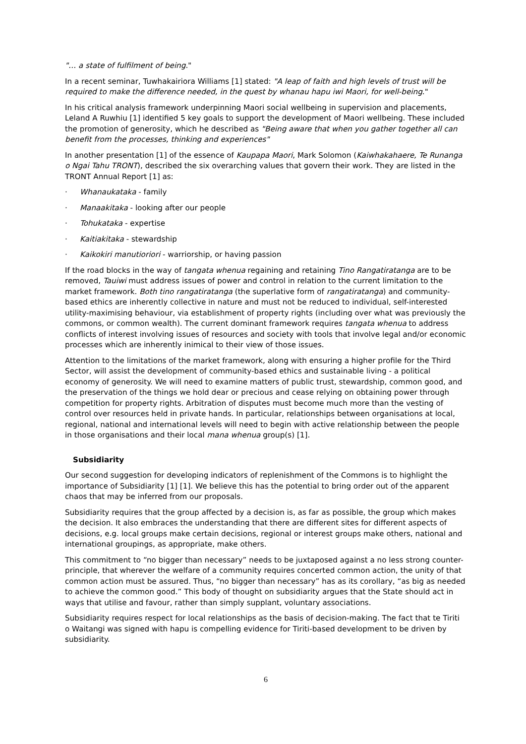"… a state of fulfilment of being."
In a recent seminar, Tuwhakairiora Williams [1] stated: "A leap of faith and high levels of trust will be required to make the difference needed, in the quest by whanau hapu iwi Maori, for well-being."
In his critical analysis framework underpinning Maori social wellbeing in supervision and placements, Leland A Ruwhiu [1] identified 5 key goals to support the development of Maori wellbeing. These included the promotion of generosity, which he described as "Being aware that when you gather together all can benefit from the processes, thinking and experiences"
In another presentation [1] of the essence of Kaupapa Maori, Mark Solomon (Kaiwhakahaere, Te Runanga o Ngai Tahu TRONT), described the six overarching values that govern their work. They are listed in the TRONT Annual Report [1] as:
· Whanaukataka - family
· Manaakitaka - looking after our people
· Tohukataka - expertise
· Kaitiakitaka - stewardship
· Kaikokiri manutioriori - warriorship, or having passion
If the road blocks in the way of tangata whenua regaining and retaining Tino Rangatiratanga are to be removed, Tauiwi must address issues of power and control in relation to the current limitation to the market framework. Both tino rangatiratanga (the superlative form of rangatiratanga) and community-based ethics are inherently collective in nature and must not be reduced to individual, self-interested utility-maximising behaviour, via establishment of property rights (including over what was previously the commons, or common wealth). The current dominant framework requires tangata whenua to address conflicts of interest involving issues of resources and society with tools that involve legal and/or economic processes which are inherently inimical to their view of those issues.
Attention to the limitations of the market framework, along with ensuring a higher profile for the Third Sector, will assist the development of community-based ethics and sustainable living - a political economy of generosity. We will need to examine matters of public trust, stewardship, common good, and the preservation of the things we hold dear or precious and cease relying on obtaining power through competition for property rights. Arbitration of disputes must become much more than the vesting of control over resources held in private hands. In particular, relationships between organisations at local, regional, national and international levels will need to begin with active relationship between the people in those organisations and their local mana whenua group(s) [1].
Subsidiarity
Our second suggestion for developing indicators of replenishment of the Commons is to highlight the importance of Subsidiarity [1] [1]. We believe this has the potential to bring order out of the apparent chaos that may be inferred from our proposals.
Subsidiarity requires that the group affected by a decision is, as far as possible, the group which makes the decision. It also embraces the understanding that there are different sites for different aspects of decisions, e.g. local groups make certain decisions, regional or interest groups make others, national and international groupings, as appropriate, make others.
This commitment to “no bigger than necessary” needs to be juxtaposed against a no less strong counter-principle, that wherever the welfare of a community requires concerted common action, the unity of that common action must be assured. Thus, “no bigger than necessary” has as its corollary, “as big as needed to achieve the common good.” This body of thought on subsidiarity argues that the State should act in ways that utilise and favour, rather than simply supplant, voluntary associations.
Subsidiarity requires respect for local relationships as the basis of decision-making. The fact that te Tiriti o Waitangi was signed with hapu is compelling evidence for Tiriti-based development to be driven by subsidiarity.
6